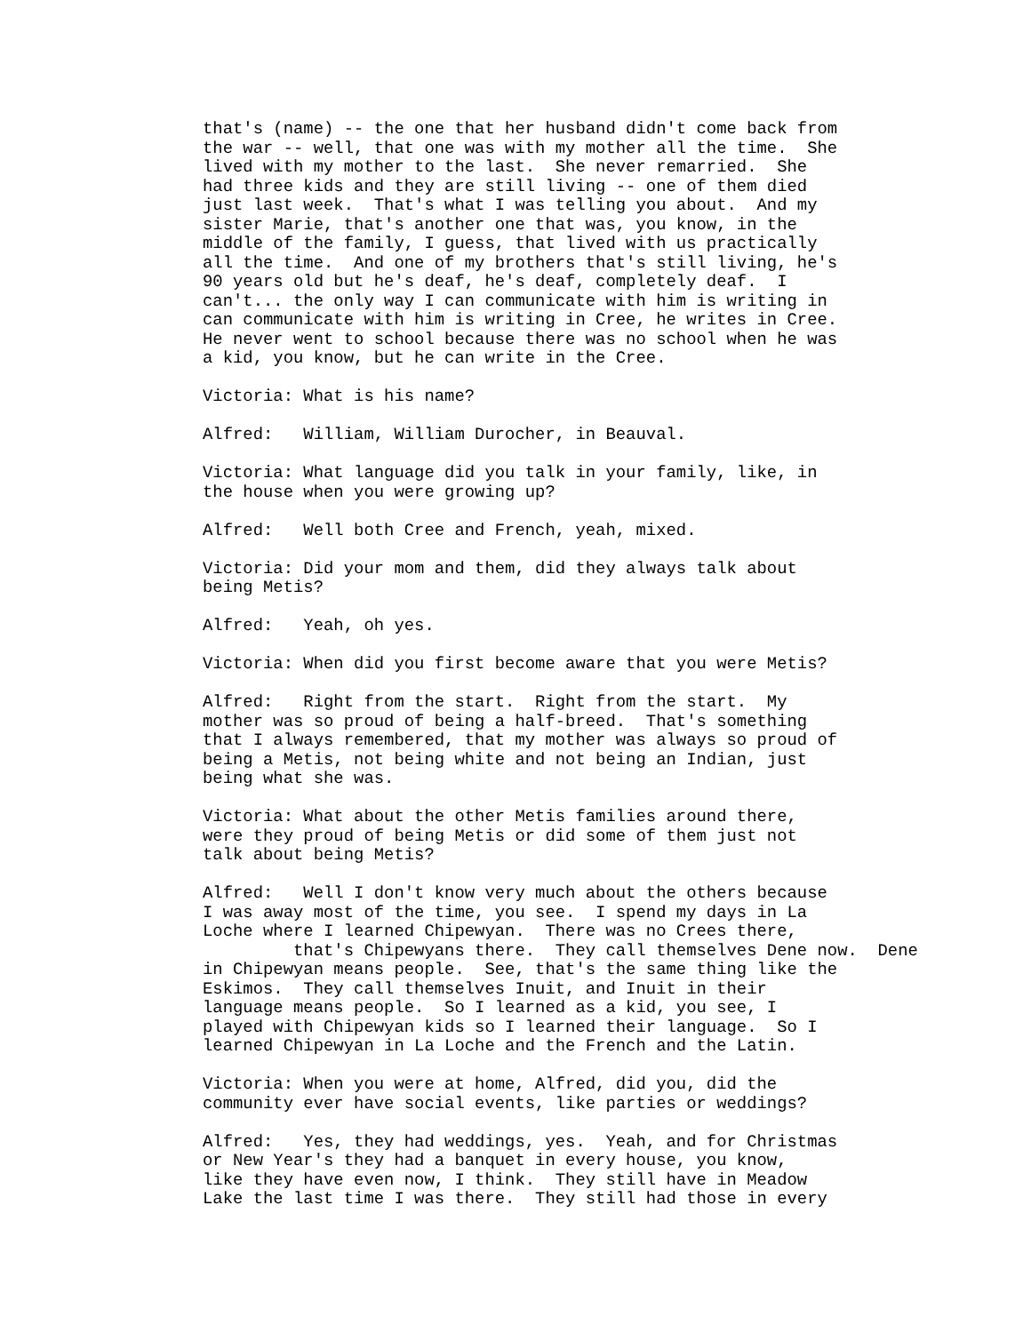that's (name) -- the one that her husband didn't come back from
the war -- well, that one was with my mother all the time.  She
lived with my mother to the last.  She never remarried.  She
had three kids and they are still living -- one of them died
just last week.  That's what I was telling you about.  And my
sister Marie, that's another one that was, you know, in the
middle of the family, I guess, that lived with us practically
all the time.  And one of my brothers that's still living, he's
90 years old but he's deaf, he's deaf, completely deaf.  I
can't... the only way I can communicate with him is writing in
can communicate with him is writing in Cree, he writes in Cree.
He never went to school because there was no school when he was
a kid, you know, but he can write in the Cree.
Victoria: What is his name?
Alfred:   William, William Durocher, in Beauval.
Victoria: What language did you talk in your family, like, in
the house when you were growing up?
Alfred:   Well both Cree and French, yeah, mixed.
Victoria: Did your mom and them, did they always talk about
being Metis?
Alfred:   Yeah, oh yes.
Victoria: When did you first become aware that you were Metis?
Alfred:   Right from the start.  Right from the start.  My
mother was so proud of being a half-breed.  That's something
that I always remembered, that my mother was always so proud of
being a Metis, not being white and not being an Indian, just
being what she was.
Victoria: What about the other Metis families around there,
were they proud of being Metis or did some of them just not
talk about being Metis?
Alfred:   Well I don't know very much about the others because
I was away most of the time, you see.  I spend my days in La
Loche where I learned Chipewyan.  There was no Crees there,
         that's Chipewyans there.  They call themselves Dene now.  Dene
in Chipewyan means people.  See, that's the same thing like the
Eskimos.  They call themselves Inuit, and Inuit in their
language means people.  So I learned as a kid, you see, I
played with Chipewyan kids so I learned their language.  So I
learned Chipewyan in La Loche and the French and the Latin.
Victoria: When you were at home, Alfred, did you, did the
community ever have social events, like parties or weddings?
Alfred:   Yes, they had weddings, yes.  Yeah, and for Christmas
or New Year's they had a banquet in every house, you know,
like they have even now, I think.  They still have in Meadow
Lake the last time I was there.  They still had those in every